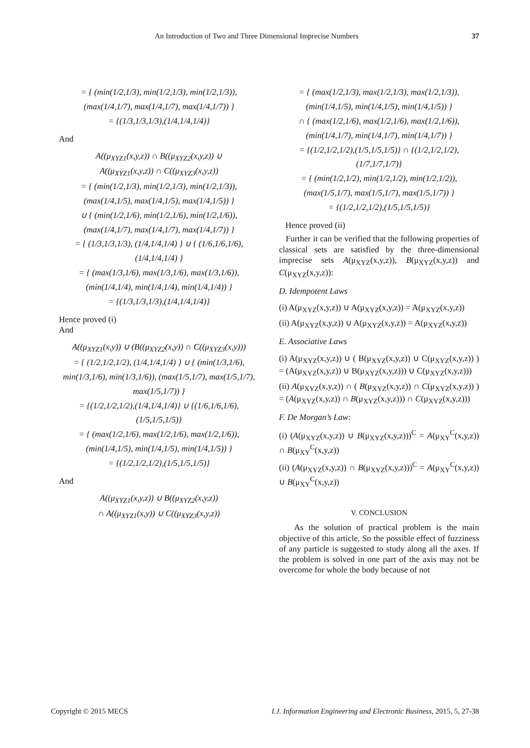An Introduction of Two and Three Dimensional Imprecise Numbers 37
= { (min(1/2,1/3), min(1/2,1/3), min(1/2,1/3)), (max(1/4,1/7), max(1/4,1/7), max(1/4,1/7)) }
= {(1/3,1/3,1/3),(1/4,1/4,1/4)}
And
A((μ<sub>XYZ1</sub>(x,y,z)) ∩ B((μ<sub>XYZ2</sub>(x,y,z)) ∪
A((μ<sub>XYZ1</sub>(x,y,z)) ∩ C((μ<sub>XYZ3</sub>(x,y,z))
= { (min(1/2,1/3), min(1/2,1/3), min(1/2,1/3)), (max(1/4,1/5), max(1/4,1/5), max(1/4,1/5)) }
∪ { (min(1/2,1/6), min(1/2,1/6), min(1/2,1/6)), (max(1/4,1/7), max(1/4,1/7), max(1/4,1/7)) }
= { (1/3,1/3,1/3), (1/4,1/4,1/4) } ∪ { (1/6,1/6,1/6), (1/4,1/4,1/4) }
= { (max(1/3,1/6), max(1/3,1/6), max(1/3,1/6)), (min(1/4,1/4), min(1/4,1/4), min(1/4,1/4)) }
= {(1/3,1/3,1/3),(1/4,1/4,1/4)}
Hence proved (i)
And
A((μ<sub>XYZ1</sub>(x,y)) ∪ (B((μ<sub>XYZ2</sub>(x,y)) ∩ C((μ<sub>XYZ3</sub>(x,y)))
= { (1/2,1/2,1/2), (1/4,1/4,1/4) } ∪ { (min(1/3,1/6), min(1/3,1/6), min(1/3,1/6)), (max(1/5,1/7), max(1/5,1/7), max(1/5,1/7)) }
= {(1/2,1/2,1/2),(1/4,1/4,1/4)} ∪ {(1/6,1/6,1/6),(1/5,1/5,1/5)}
= { (max(1/2,1/6), max(1/2,1/6), max(1/2,1/6)), (min(1/4,1/5), min(1/4,1/5), min(1/4,1/5)) }
= {(1/2,1/2,1/2),(1/5,1/5,1/5)}
And
A((μ<sub>XYZ1</sub>(x,y,z)) ∪ B((μ<sub>XYZ2</sub>(x,y,z))
∩ A((μ<sub>XYZ1</sub>(x,y)) ∪ C((μ<sub>XYZ3</sub>(x,y,z))
= { (max(1/2,1/3), max(1/2,1/3), max(1/2,1/3)), (min(1/4,1/5), min(1/4,1/5), min(1/4,1/5)) }
∩ { (max(1/2,1/6), max(1/2,1/6), max(1/2,1/6)), (min(1/4,1/7), min(1/4,1/7), min(1/4,1/7)) }
= {(1/2,1/2,1/2),(1/5,1/5,1/5)} ∩ {(1/2,1/2,1/2),(1/7,1/7,1/7)}
= { (min(1/2,1/2), min(1/2,1/2), min(1/2,1/2)), (max(1/5,1/7), max(1/5,1/7), max(1/5,1/7)) }
= {(1/2,1/2,1/2),(1/5,1/5,1/5)}
Hence proved (ii)
Further it can be verified that the following properties of classical sets are satisfied by the three-dimensional imprecise sets A(μ<sub>XYZ</sub>(x,y,z)), B(μ<sub>XYZ</sub>(x,y,z)) and C(μ<sub>XYZ</sub>(x,y,z)):
D. Idempotent Laws
(i) A(μ<sub>XYZ</sub>(x,y,z)) ∪ A(μ<sub>XYZ</sub>(x,y,z)) = A(μ<sub>XYZ</sub>(x,y,z))
(ii) A(μ<sub>XYZ</sub>(x,y,z)) ∪ A(μ<sub>XYZ</sub>(x,y,z)) = A(μ<sub>XYZ</sub>(x,y,z))
E. Associative Laws
(i) A(μ<sub>XYZ</sub>(x,y,z)) ∪ ( B(μ<sub>XYZ</sub>(x,y,z)) ∪ C(μ<sub>XYZ</sub>(x,y,z)) ) = (A(μ<sub>XYZ</sub>(x,y,z)) ∪ B(μ<sub>XYZ</sub>(x,y,z))) ∪ C(μ<sub>XYZ</sub>(x,y,z)))
(ii) A(μ<sub>XYZ</sub>(x,y,z)) ∩ ( B(μ<sub>XYZ</sub>(x,y,z)) ∩ C(μ<sub>XYZ</sub>(x,y,z)) ) = (A(μ<sub>XYZ</sub>(x,y,z)) ∩ B(μ<sub>XYZ</sub>(x,y,z))) ∩ C(μ<sub>XYZ</sub>(x,y,z)))
F. De Morgan’s Law:
(i) (A(μ<sub>XYZ</sub>(x,y,z)) ∪ B(μ<sub>XYZ</sub>(x,y,z)))<sup>C</sup> = A(μ<sub>XY</sub><sup>C</sup>(x,y,z)) ∩ B(μ<sub>XY</sub><sup>C</sup>(x,y,z))
(ii) (A(μ<sub>XYZ</sub>(x,y,z)) ∩ B(μ<sub>XYZ</sub>(x,y,z)))<sup>C</sup> = A(μ<sub>XY</sub><sup>C</sup>(x,y,z)) ∪ B(μ<sub>XY</sub><sup>C</sup>(x,y,z))
V. CONCLUSION
As the solution of practical problem is the main objective of this article. So the possible effect of fuzziness of any particle is suggested to study along all the axes. If the problem is solved in one part of the axis may not be overcome for whole the body because of not
Copyright © 2015 MECS I.J. Information Engineering and Electronic Business, 2015, 5, 27-38